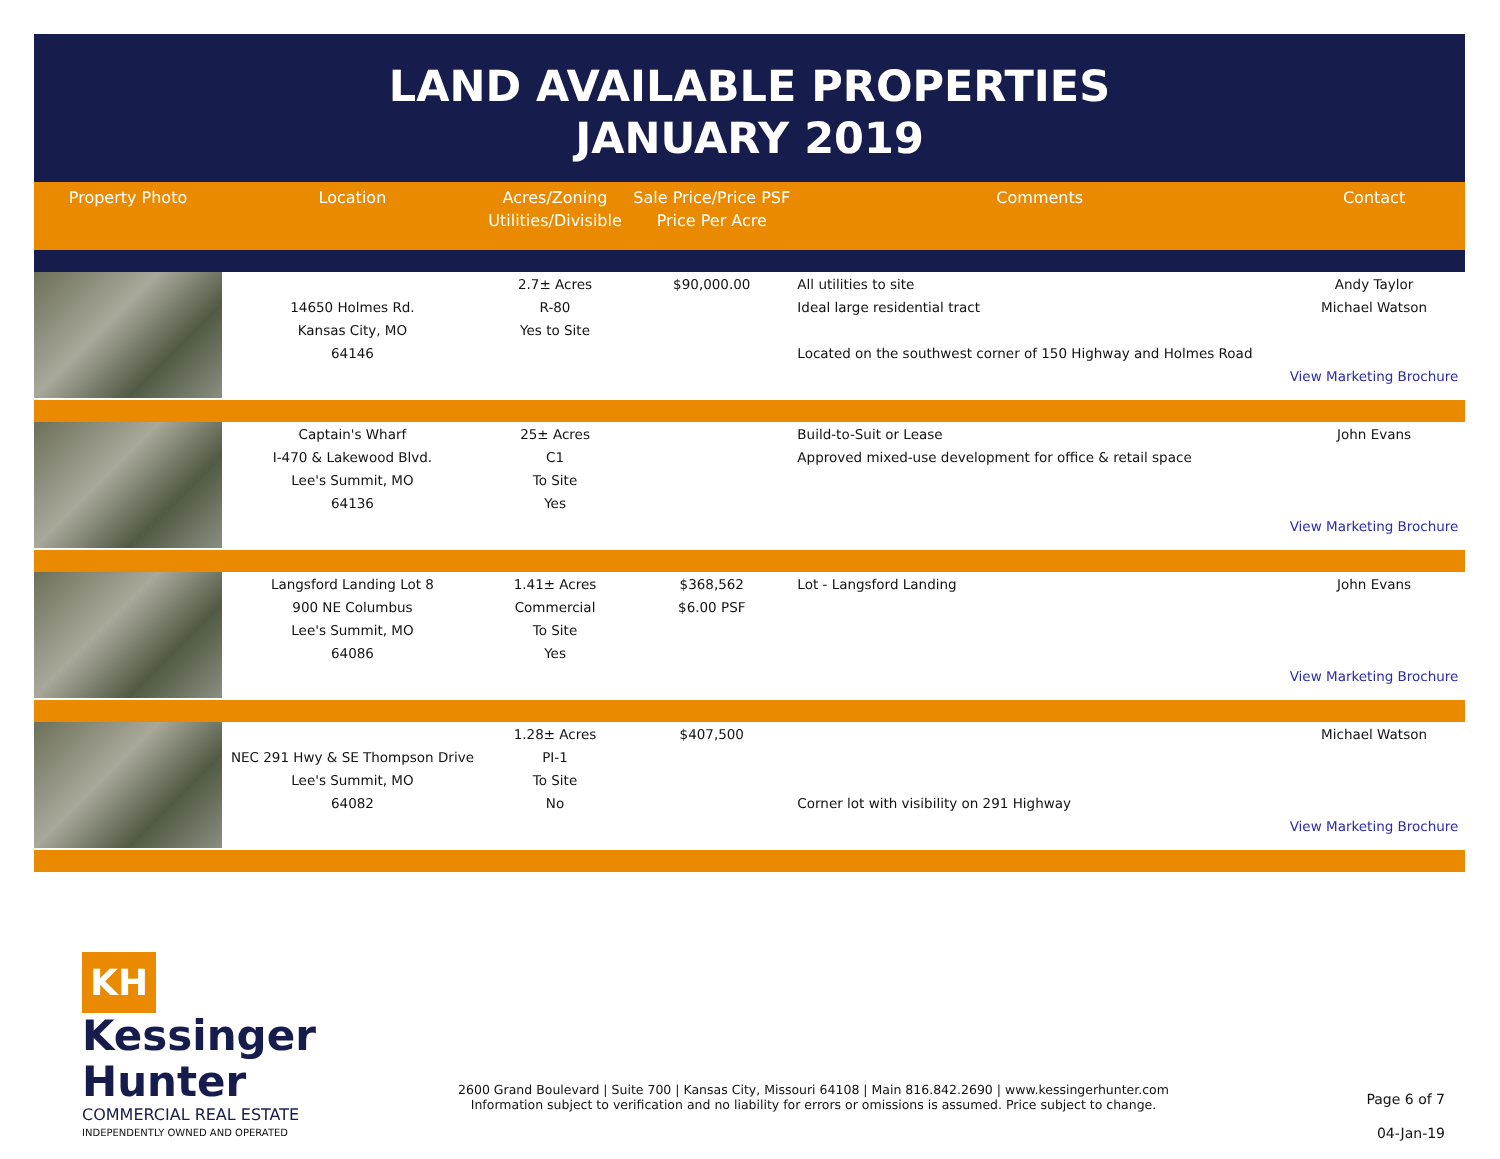LAND AVAILABLE PROPERTIES
JANUARY 2019
| Property Photo | Location | Acres/Zoning Utilities/Divisible | Sale Price/Price PSF Price Per Acre | Comments | Contact |
| --- | --- | --- | --- | --- | --- |
| | 14650 Holmes Rd. Kansas City, MO 64146 | 2.7± Acres R-80 Yes to Site | $90,000.00 | All utilities to site Ideal large residential tract Located on the southwest corner of 150 Highway and Holmes Road | Andy Taylor Michael Watson View Marketing Brochure |
| | Captain's Wharf I-470 & Lakewood Blvd. Lee's Summit, MO 64136 | 25± Acres C1 To Site Yes | | Build-to-Suit or Lease Approved mixed-use development for office & retail space | John Evans View Marketing Brochure |
| | Langsford Landing Lot 8 900 NE Columbus Lee's Summit, MO 64086 | 1.41± Acres Commercial To Site Yes | $368,562 $6.00 PSF | Lot - Langsford Landing | John Evans View Marketing Brochure |
| | NEC 291 Hwy & SE Thompson Drive Lee's Summit, MO 64082 | 1.28± Acres PI-1 To Site No | $407,500 | Corner lot with visibility on 291 Highway | Michael Watson View Marketing Brochure |
KH Kessinger Hunter
COMMERCIAL REAL ESTATE
INDEPENDENTLY OWNED AND OPERATED
2600 Grand Boulevard | Suite 700 | Kansas City, Missouri 64108 | Main 816.842.2690 | www.kessingerhunter.com
Information subject to verification and no liability for errors or omissions is assumed. Price subject to change.
Page 6 of 7
04-Jan-19